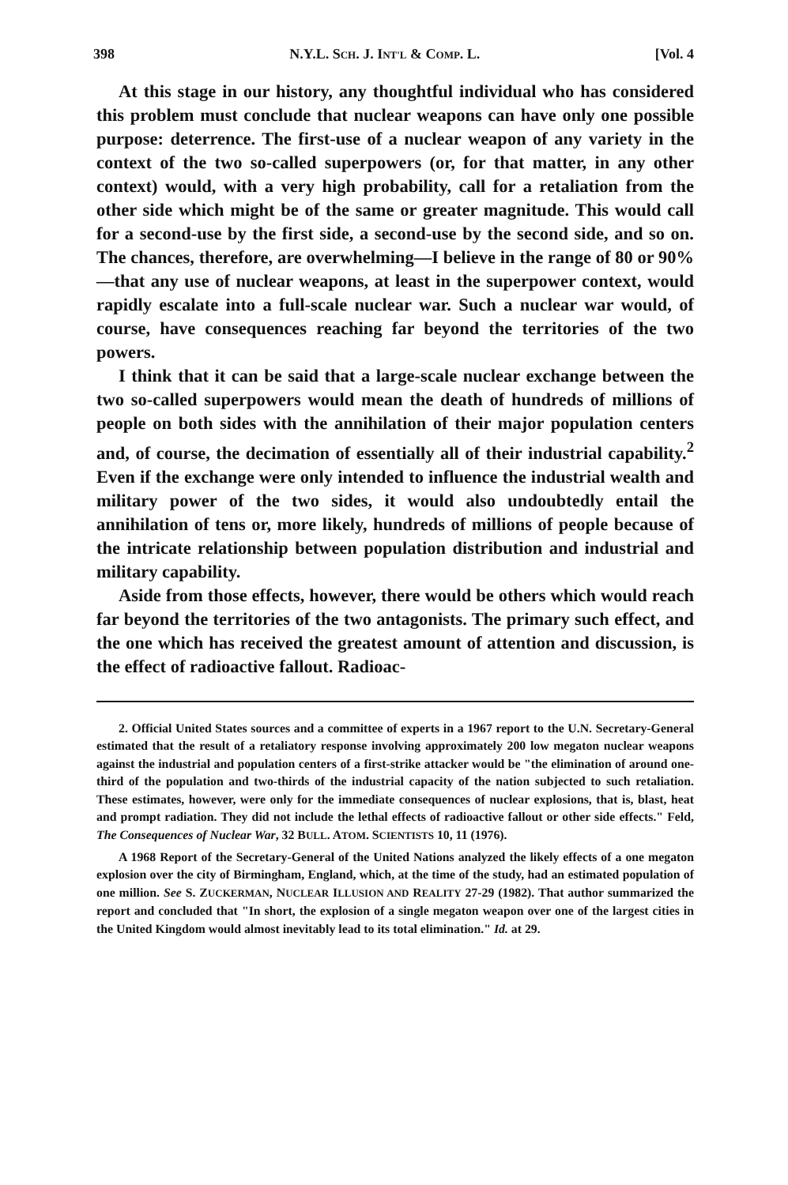398 N.Y.L. SCH. J. INT'L & COMP. L. [Vol. 4
At this stage in our history, any thoughtful individual who has considered this problem must conclude that nuclear weapons can have only one possible purpose: deterrence. The first-use of a nuclear weapon of any variety in the context of the two so-called superpowers (or, for that matter, in any other context) would, with a very high probability, call for a retaliation from the other side which might be of the same or greater magnitude. This would call for a second-use by the first side, a second-use by the second side, and so on. The chances, therefore, are overwhelming—I believe in the range of 80 or 90%—that any use of nuclear weapons, at least in the superpower context, would rapidly escalate into a full-scale nuclear war. Such a nuclear war would, of course, have consequences reaching far beyond the territories of the two powers.
I think that it can be said that a large-scale nuclear exchange between the two so-called superpowers would mean the death of hundreds of millions of people on both sides with the annihilation of their major population centers and, of course, the decimation of essentially all of their industrial capability.<sup>2</sup> Even if the exchange were only intended to influence the industrial wealth and military power of the two sides, it would also undoubtedly entail the annihilation of tens or, more likely, hundreds of millions of people because of the intricate relationship between population distribution and industrial and military capability.
Aside from those effects, however, there would be others which would reach far beyond the territories of the two antagonists. The primary such effect, and the one which has received the greatest amount of attention and discussion, is the effect of radioactive fallout. Radioac-
2. Official United States sources and a committee of experts in a 1967 report to the U.N. Secretary-General estimated that the result of a retaliatory response involving approximately 200 low megaton nuclear weapons against the industrial and population centers of a first-strike attacker would be "the elimination of around one-third of the population and two-thirds of the industrial capacity of the nation subjected to such retaliation. These estimates, however, were only for the immediate consequences of nuclear explosions, that is, blast, heat and prompt radiation. They did not include the lethal effects of radioactive fallout or other side effects." Feld, The Consequences of Nuclear War, 32 BULL. ATOM. SCIENTISTS 10, 11 (1976).
A 1968 Report of the Secretary-General of the United Nations analyzed the likely effects of a one megaton explosion over the city of Birmingham, England, which, at the time of the study, had an estimated population of one million. See S. ZUCKERMAN, NUCLEAR ILLUSION AND REALITY 27-29 (1982). That author summarized the report and concluded that "In short, the explosion of a single megaton weapon over one of the largest cities in the United Kingdom would almost inevitably lead to its total elimination." Id. at 29.